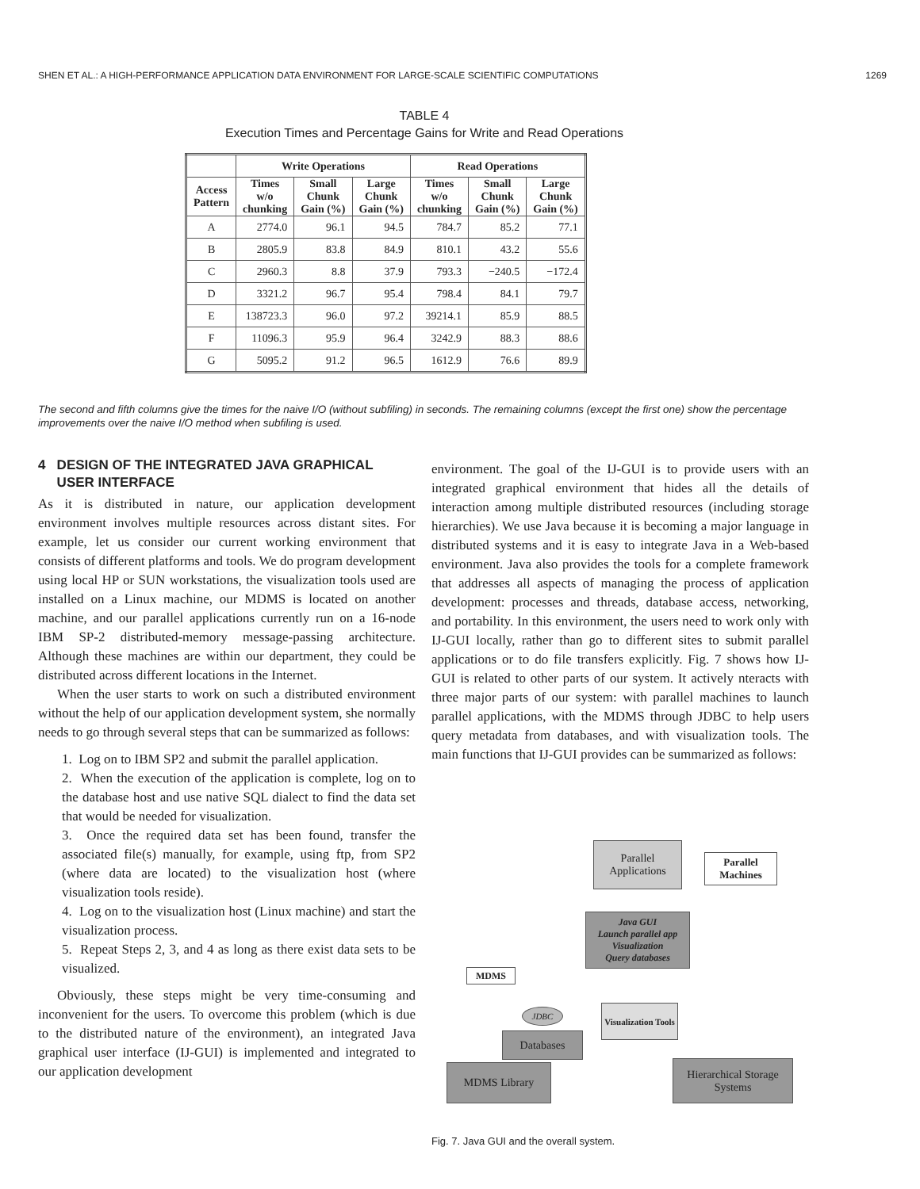SHEN ET AL.: A HIGH-PERFORMANCE APPLICATION DATA ENVIRONMENT FOR LARGE-SCALE SCIENTIFIC COMPUTATIONS 1269
TABLE 4
Execution Times and Percentage Gains for Write and Read Operations
| | Write Operations | | | Read Operations | | |
| --- | --- | --- | --- | --- | --- | --- |
| Access Pattern | Times w/o chunking | Small Chunk Gain (%) | Large Chunk Gain (%) | Times w/o chunking | Small Chunk Gain (%) | Large Chunk Gain (%) |
| A | 2774.0 | 96.1 | 94.5 | 784.7 | 85.2 | 77.1 |
| B | 2805.9 | 83.8 | 84.9 | 810.1 | 43.2 | 55.6 |
| C | 2960.3 | 8.8 | 37.9 | 793.3 | −240.5 | −172.4 |
| D | 3321.2 | 96.7 | 95.4 | 798.4 | 84.1 | 79.7 |
| E | 138723.3 | 96.0 | 97.2 | 39214.1 | 85.9 | 88.5 |
| F | 11096.3 | 95.9 | 96.4 | 3242.9 | 88.3 | 88.6 |
| G | 5095.2 | 91.2 | 96.5 | 1612.9 | 76.6 | 89.9 |
The second and fifth columns give the times for the naive I/O (without subfiling) in seconds. The remaining columns (except the first one) show the percentage improvements over the naive I/O method when subfiling is used.
4 DESIGN OF THE INTEGRATED JAVA GRAPHICAL
USER INTERFACE
As it is distributed in nature, our application development environment involves multiple resources across distant sites. For example, let us consider our current working environment that consists of different platforms and tools. We do program development using local HP or SUN workstations, the visualization tools used are installed on a Linux machine, our MDMS is located on another machine, and our parallel applications currently run on a 16-node IBM SP-2 distributed-memory message-passing architecture. Although these machines are within our department, they could be distributed across different locations in the Internet.
When the user starts to work on such a distributed environment without the help of our application development system, she normally needs to go through several steps that can be summarized as follows:
1. Log on to IBM SP2 and submit the parallel application.
2. When the execution of the application is complete, log on to the database host and use native SQL dialect to find the data set that would be needed for visualization.
3. Once the required data set has been found, transfer the associated file(s) manually, for example, using ftp, from SP2 (where data are located) to the visualization host (where visualization tools reside).
4. Log on to the visualization host (Linux machine) and start the visualization process.
5. Repeat Steps 2, 3, and 4 as long as there exist data sets to be visualized.
Obviously, these steps might be very time-consuming and inconvenient for the users. To overcome this problem (which is due to the distributed nature of the environment), an integrated Java graphical user interface (IJ-GUI) is implemented and integrated to our application development
environment. The goal of the IJ-GUI is to provide users with an integrated graphical environment that hides all the details of interaction among multiple distributed resources (including storage hierarchies). We use Java because it is becoming a major language in distributed systems and it is easy to integrate Java in a Web-based environment. Java also provides the tools for a complete framework that addresses all aspects of managing the process of application development: processes and threads, database access, networking, and portability. In this environment, the users need to work only with IJ-GUI locally, rather than go to different sites to submit parallel applications or to do file transfers explicitly. Fig. 7 shows how IJ-GUI is related to other parts of our system. It actively nteracts with three major parts of our system: with parallel machines to launch parallel applications, with the MDMS through JDBC to help users query metadata from databases, and with visualization tools. The main functions that IJ-GUI provides can be summarized as follows:
Parallel Applications
Parallel Machines
Java GUI
Launch parallel app
Visualization
Query databases
MDMS
Visualization Tools
JDBC
Databases
MDMS Library
Hierarchical Storage Systems
Fig. 7. Java GUI and the overall system.